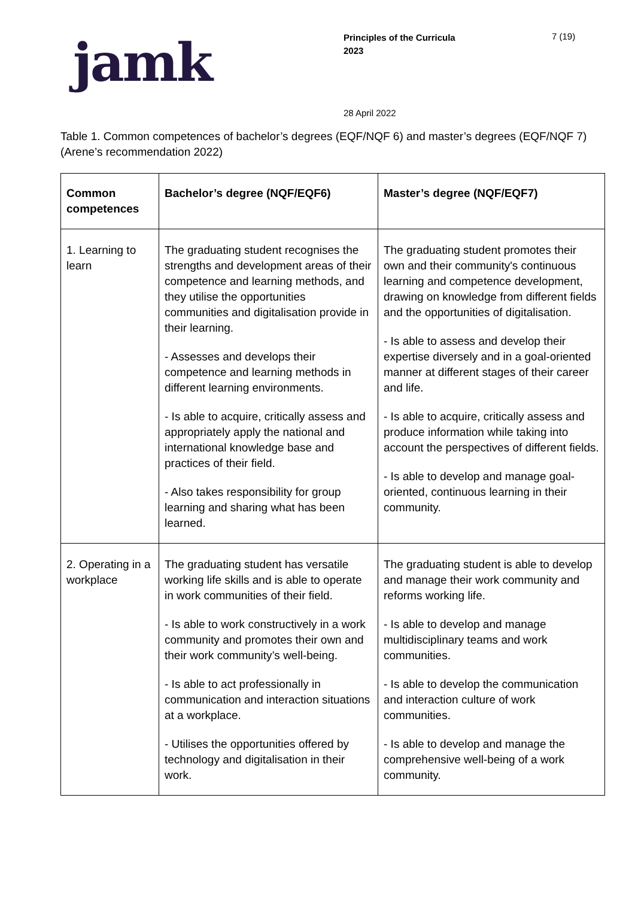jamk
Principles of the Curricula
2023
7 (19)
28 April 2022
Table 1. Common competences of bachelor’s degrees (EQF/NQF 6) and master’s degrees (EQF/NQF 7) (Arene’s recommendation 2022)
| Common competences | Bachelor’s degree (NQF/EQF6) | Master’s degree (NQF/EQF7) |
| --- | --- | --- |
| 1. Learning to learn | The graduating student recognises the strengths and development areas of their competence and learning methods, and they utilise the opportunities communities and digitalisation provide in their learning. - Assesses and develops their competence and learning methods in different learning environments. - Is able to acquire, critically assess and appropriately apply the national and international knowledge base and practices of their field. - Also takes responsibility for group learning and sharing what has been learned. | The graduating student promotes their own and their community's continuous learning and competence development, drawing on knowledge from different fields and the opportunities of digitalisation. - Is able to assess and develop their expertise diversely and in a goal-oriented manner at different stages of their career and life. - Is able to acquire, critically assess and produce information while taking into account the perspectives of different fields. - Is able to develop and manage goal-oriented, continuous learning in their community. |
| 2. Operating in a workplace | The graduating student has versatile working life skills and is able to operate in work communities of their field. - Is able to work constructively in a work community and promotes their own and their work community’s well-being. - Is able to act professionally in communication and interaction situations at a workplace. - Utilises the opportunities offered by technology and digitalisation in their work. | The graduating student is able to develop and manage their work community and reforms working life. - Is able to develop and manage multidisciplinary teams and work communities. - Is able to develop the communication and interaction culture of work communities. - Is able to develop and manage the comprehensive well-being of a work community. |